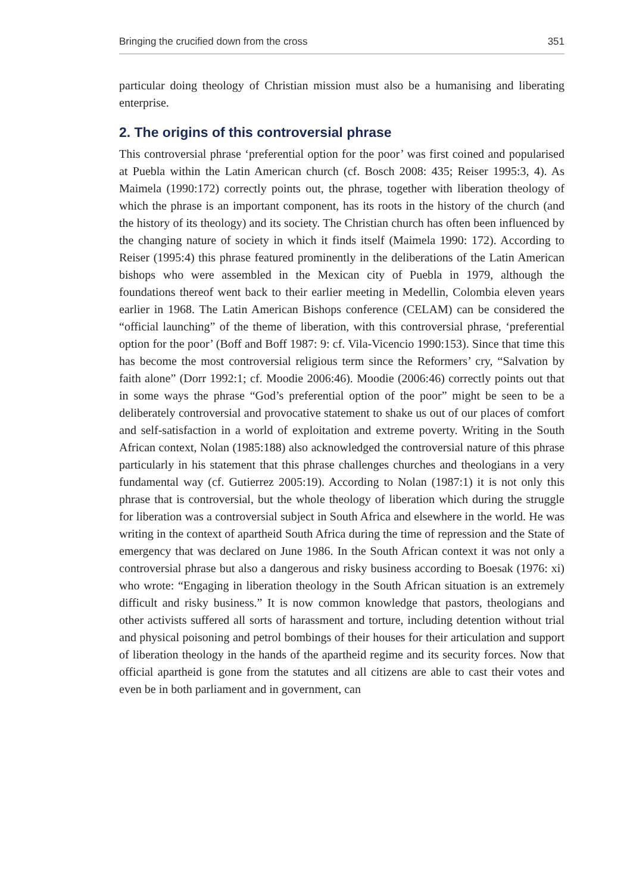Bringing the crucified down from the cross 351
particular doing theology of Christian mission must also be a humanising and liberating enterprise.
2. The origins of this controversial phrase
This controversial phrase ‘preferential option for the poor’ was first coined and popularised at Puebla within the Latin American church (cf. Bosch 2008: 435; Reiser 1995:3, 4). As Maimela (1990:172) correctly points out, the phrase, together with liberation theology of which the phrase is an important component, has its roots in the history of the church (and the history of its theology) and its society. The Christian church has often been influenced by the changing nature of society in which it finds itself (Maimela 1990: 172). According to Reiser (1995:4) this phrase featured prominently in the deliberations of the Latin American bishops who were assembled in the Mexican city of Puebla in 1979, although the foundations thereof went back to their earlier meeting in Medellin, Colombia eleven years earlier in 1968. The Latin American Bishops conference (CELAM) can be considered the “official launching” of the theme of liberation, with this controversial phrase, ‘preferential option for the poor’ (Boff and Boff 1987: 9: cf. Vila-Vicencio 1990:153). Since that time this has become the most controversial religious term since the Reformers’ cry, “Salvation by faith alone” (Dorr 1992:1; cf. Moodie 2006:46). Moodie (2006:46) correctly points out that in some ways the phrase “God’s preferential option of the poor” might be seen to be a deliberately controversial and provocative statement to shake us out of our places of comfort and self-satisfaction in a world of exploitation and extreme poverty. Writing in the South African context, Nolan (1985:188) also acknowledged the controversial nature of this phrase particularly in his statement that this phrase challenges churches and theologians in a very fundamental way (cf. Gutierrez 2005:19). According to Nolan (1987:1) it is not only this phrase that is controversial, but the whole theology of liberation which during the struggle for liberation was a controversial subject in South Africa and elsewhere in the world. He was writing in the context of apartheid South Africa during the time of repression and the State of emergency that was declared on June 1986. In the South African context it was not only a controversial phrase but also a dangerous and risky business according to Boesak (1976: xi) who wrote: “Engaging in liberation theology in the South African situation is an extremely difficult and risky business.” It is now common knowledge that pastors, theologians and other activists suffered all sorts of harassment and torture, including detention without trial and physical poisoning and petrol bombings of their houses for their articulation and support of liberation theology in the hands of the apartheid regime and its security forces. Now that official apartheid is gone from the statutes and all citizens are able to cast their votes and even be in both parliament and in government, can